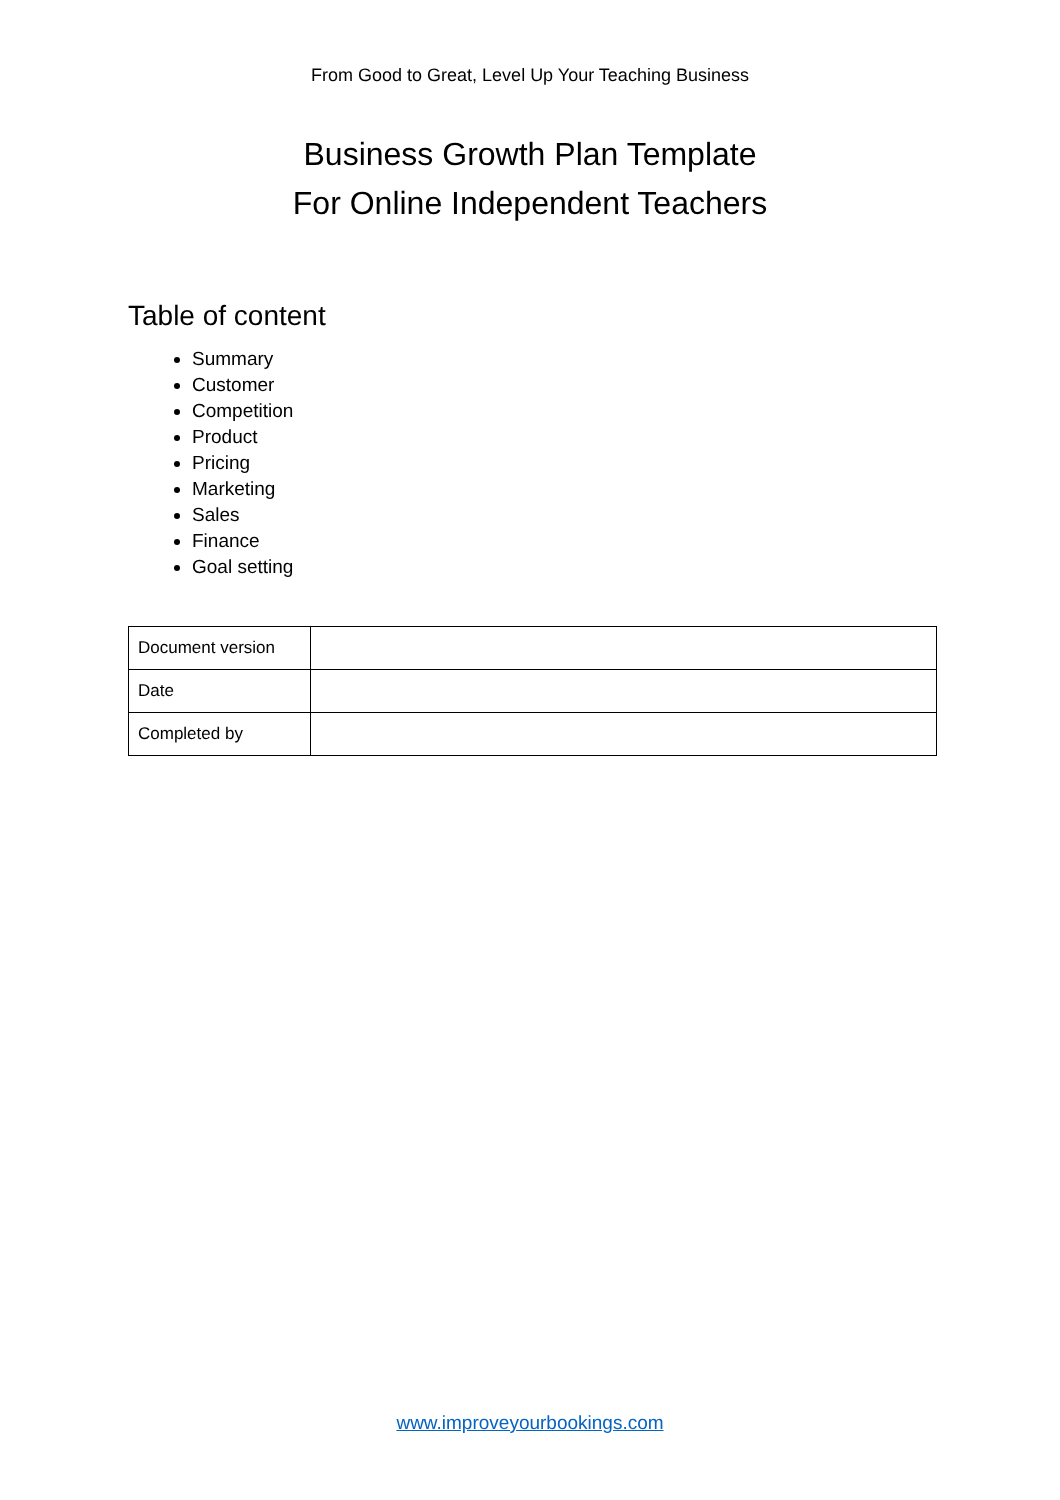From Good to Great, Level Up Your Teaching Business
Business Growth Plan Template
For Online Independent Teachers
Table of content
Summary
Customer
Competition
Product
Pricing
Marketing
Sales
Finance
Goal setting
| Document version | |
| Date | |
| Completed by | |
www.improveyourbookings.com